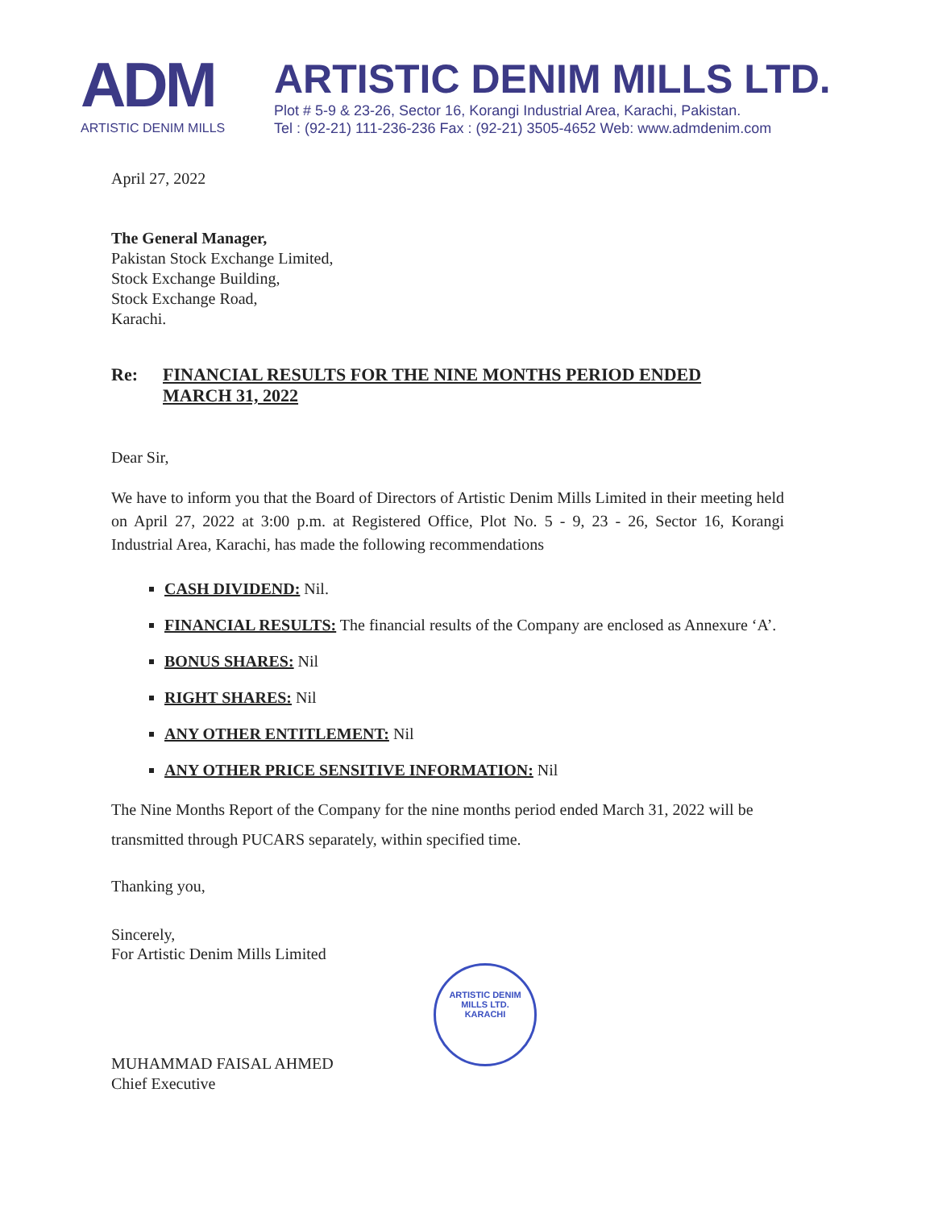ADM
ARTISTIC DENIM MILLS
ARTISTIC DENIM MILLS LTD.
Plot # 5-9 & 23-26, Sector 16, Korangi Industrial Area, Karachi, Pakistan.
Tel : (92-21) 111-236-236 Fax : (92-21) 3505-4652 Web: www.admdenim.com
April 27, 2022
The General Manager,
Pakistan Stock Exchange Limited,
Stock Exchange Building,
Stock Exchange Road,
Karachi.
Re: FINANCIAL RESULTS FOR THE NINE MONTHS PERIOD ENDED
MARCH 31, 2022
Dear Sir,
We have to inform you that the Board of Directors of Artistic Denim Mills Limited in their meeting held on April 27, 2022 at 3:00 p.m. at Registered Office, Plot No. 5 - 9, 23 - 26, Sector 16, Korangi Industrial Area, Karachi, has made the following recommendations
CASH DIVIDEND: Nil.
FINANCIAL RESULTS: The financial results of the Company are enclosed as Annexure ‘A’.
BONUS SHARES: Nil
RIGHT SHARES: Nil
ANY OTHER ENTITLEMENT: Nil
ANY OTHER PRICE SENSITIVE INFORMATION: Nil
The Nine Months Report of the Company for the nine months period ended March 31, 2022 will be transmitted through PUCARS separately, within specified time.
Thanking you,
Sincerely,
For Artistic Denim Mills Limited
MUHAMMAD FAISAL AHMED
Chief Executive
ARTISTIC DENIM MILLS LTD.
KARACHI